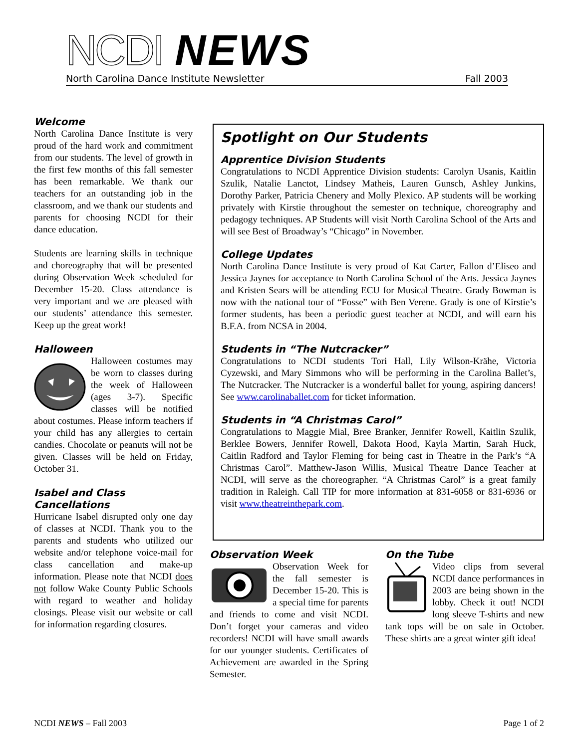NCDI NEWS
North Carolina Dance Institute Newsletter Fall 2003
Welcome
North Carolina Dance Institute is very proud of the hard work and commitment from our students. The level of growth in the first few months of this fall semester has been remarkable. We thank our teachers for an outstanding job in the classroom, and we thank our students and parents for choosing NCDI for their dance education.
Students are learning skills in technique and choreography that will be presented during Observation Week scheduled for December 15-20. Class attendance is very important and we are pleased with our students’ attendance this semester. Keep up the great work!
Halloween
Halloween costumes may be worn to classes during the week of Halloween (ages 3-7). Specific classes will be notified about costumes. Please inform teachers if your child has any allergies to certain candies. Chocolate or peanuts will not be given. Classes will be held on Friday, October 31.
Isabel and Class Cancellations
Hurricane Isabel disrupted only one day of classes at NCDI. Thank you to the parents and students who utilized our website and/or telephone voice-mail for class cancellation and make-up information. Please note that NCDI does not follow Wake County Public Schools with regard to weather and holiday closings. Please visit our website or call for information regarding closures.
Spotlight on Our Students
Apprentice Division Students
Congratulations to NCDI Apprentice Division students: Carolyn Usanis, Kaitlin Szulik, Natalie Lanctot, Lindsey Matheis, Lauren Gunsch, Ashley Junkins, Dorothy Parker, Patricia Chenery and Molly Plexico. AP students will be working privately with Kirstie throughout the semester on technique, choreography and pedagogy techniques. AP Students will visit North Carolina School of the Arts and will see Best of Broadway’s “Chicago” in November.
College Updates
North Carolina Dance Institute is very proud of Kat Carter, Fallon d’Eliseo and Jessica Jaynes for acceptance to North Carolina School of the Arts. Jessica Jaynes and Kristen Sears will be attending ECU for Musical Theatre. Grady Bowman is now with the national tour of “Fosse” with Ben Verene. Grady is one of Kirstie’s former students, has been a periodic guest teacher at NCDI, and will earn his B.F.A. from NCSA in 2004.
Students in “The Nutcracker”
Congratulations to NCDI students Tori Hall, Lily Wilson-Krähe, Victoria Cyzewski, and Mary Simmons who will be performing in the Carolina Ballet’s, The Nutcracker. The Nutcracker is a wonderful ballet for young, aspiring dancers! See www.carolinaballet.com for ticket information.
Students in “A Christmas Carol”
Congratulations to Maggie Mial, Bree Branker, Jennifer Rowell, Kaitlin Szulik, Berklee Bowers, Jennifer Rowell, Dakota Hood, Kayla Martin, Sarah Huck, Caitlin Radford and Taylor Fleming for being cast in Theatre in the Park’s “A Christmas Carol”. Matthew-Jason Willis, Musical Theatre Dance Teacher at NCDI, will serve as the choreographer. “A Christmas Carol” is a great family tradition in Raleigh. Call TIP for more information at 831-6058 or 831-6936 or visit www.theatreinthepark.com.
Observation Week
Observation Week for the fall semester is December 15-20. This is a special time for parents and friends to come and visit NCDI. Don’t forget your cameras and video recorders! NCDI will have small awards for our younger students. Certificates of Achievement are awarded in the Spring Semester.
On the Tube
Video clips from several NCDI dance performances in 2003 are being shown in the lobby. Check it out! NCDI long sleeve T-shirts and new tank tops will be on sale in October. These shirts are a great winter gift idea!
NCDI NEWS – Fall 2003 Page 1 of 2